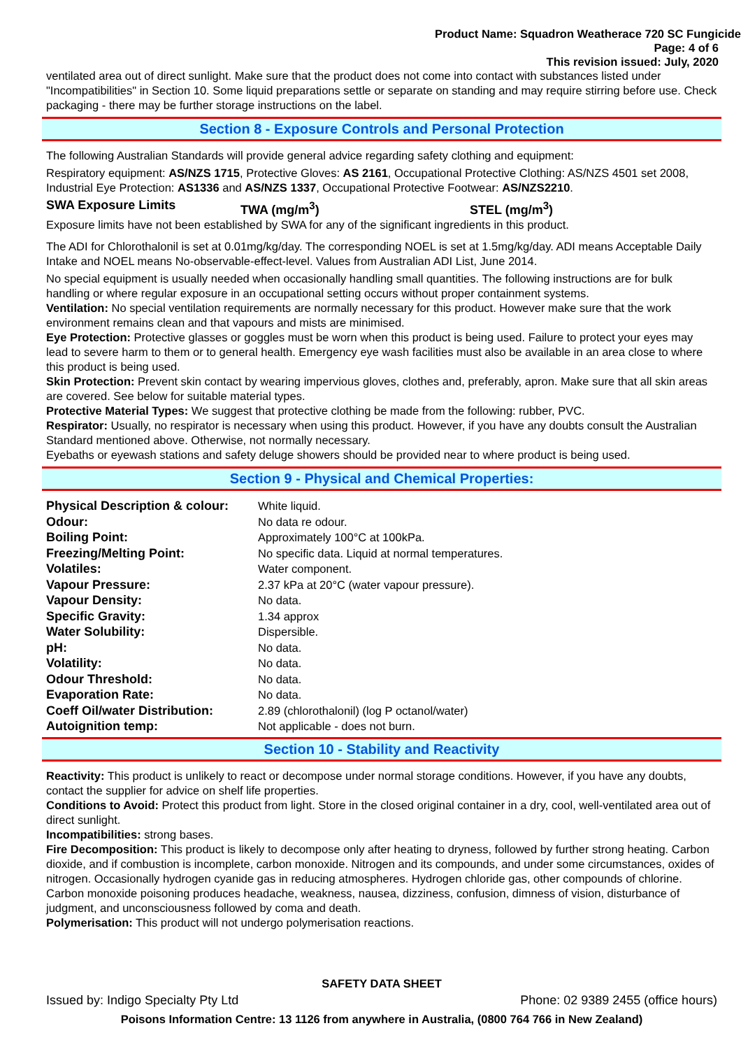Product Name: Squadron Weatherace 720 SC Fungicide
Page: 4 of 6
This revision issued: July, 2020
ventilated area out of direct sunlight. Make sure that the product does not come into contact with substances listed under "Incompatibilities" in Section 10. Some liquid preparations settle or separate on standing and may require stirring before use. Check packaging - there may be further storage instructions on the label.
Section 8 - Exposure Controls and Personal Protection
The following Australian Standards will provide general advice regarding safety clothing and equipment:
Respiratory equipment: AS/NZS 1715, Protective Gloves: AS 2161, Occupational Protective Clothing: AS/NZS 4501 set 2008, Industrial Eye Protection: AS1336 and AS/NZS 1337, Occupational Protective Footwear: AS/NZS2210.
SWA Exposure Limits TWA (mg/m<sup>3</sup>) STEL (mg/m<sup>3</sup>)
Exposure limits have not been established by SWA for any of the significant ingredients in this product.
The ADI for Chlorothalonil is set at 0.01mg/kg/day. The corresponding NOEL is set at 1.5mg/kg/day. ADI means Acceptable Daily Intake and NOEL means No-observable-effect-level. Values from Australian ADI List, June 2014.
No special equipment is usually needed when occasionally handling small quantities. The following instructions are for bulk handling or where regular exposure in an occupational setting occurs without proper containment systems.
Ventilation: No special ventilation requirements are normally necessary for this product. However make sure that the work environment remains clean and that vapours and mists are minimised.
Eye Protection: Protective glasses or goggles must be worn when this product is being used. Failure to protect your eyes may lead to severe harm to them or to general health. Emergency eye wash facilities must also be available in an area close to where this product is being used.
Skin Protection: Prevent skin contact by wearing impervious gloves, clothes and, preferably, apron. Make sure that all skin areas are covered. See below for suitable material types.
Protective Material Types: We suggest that protective clothing be made from the following: rubber, PVC.
Respirator: Usually, no respirator is necessary when using this product. However, if you have any doubts consult the Australian Standard mentioned above. Otherwise, not normally necessary.
Eyebaths or eyewash stations and safety deluge showers should be provided near to where product is being used.
Section 9 - Physical and Chemical Properties:
| Physical Description & colour: | White liquid. |
| Odour: | No data re odour. |
| Boiling Point: | Approximately 100°C at 100kPa. |
| Freezing/Melting Point: | No specific data. Liquid at normal temperatures. |
| Volatiles: | Water component. |
| Vapour Pressure: | 2.37 kPa at 20°C (water vapour pressure). |
| Vapour Density: | No data. |
| Specific Gravity: | 1.34 approx |
| Water Solubility: | Dispersible. |
| pH: | No data. |
| Volatility: | No data. |
| Odour Threshold: | No data. |
| Evaporation Rate: | No data. |
| Coeff Oil/water Distribution: | 2.89 (chlorothalonil) (log P octanol/water) |
| Autoignition temp: | Not applicable - does not burn. |
Section 10 - Stability and Reactivity
Reactivity: This product is unlikely to react or decompose under normal storage conditions. However, if you have any doubts, contact the supplier for advice on shelf life properties.
Conditions to Avoid: Protect this product from light. Store in the closed original container in a dry, cool, well-ventilated area out of direct sunlight.
Incompatibilities: strong bases.
Fire Decomposition: This product is likely to decompose only after heating to dryness, followed by further strong heating. Carbon dioxide, and if combustion is incomplete, carbon monoxide. Nitrogen and its compounds, and under some circumstances, oxides of nitrogen. Occasionally hydrogen cyanide gas in reducing atmospheres. Hydrogen chloride gas, other compounds of chlorine. Carbon monoxide poisoning produces headache, weakness, nausea, dizziness, confusion, dimness of vision, disturbance of judgment, and unconsciousness followed by coma and death.
Polymerisation: This product will not undergo polymerisation reactions.
SAFETY DATA SHEET
Issued by: Indigo Specialty Pty Ltd Phone: 02 9389 2455 (office hours)
Poisons Information Centre: 13 1126 from anywhere in Australia, (0800 764 766 in New Zealand)